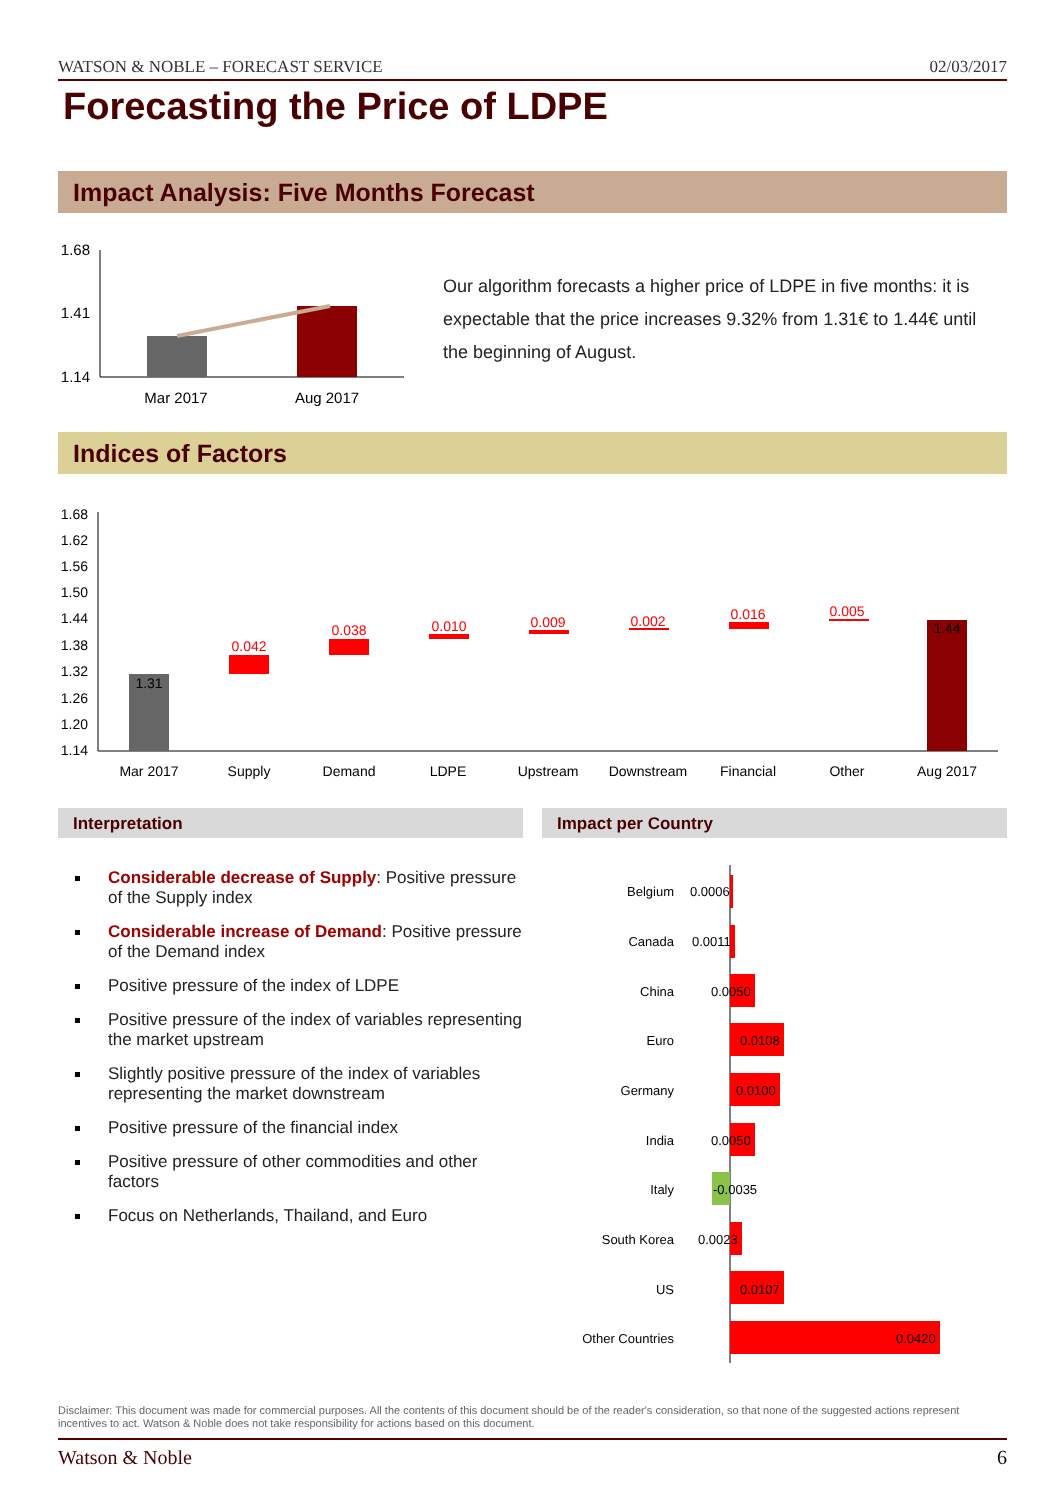WATSON & NOBLE – FORECAST SERVICE 02/03/2017
Forecasting the Price of LDPE
Impact Analysis: Five Months Forecast
1.68
1.41
1.14
Mar 2017
Aug 2017
Our algorithm forecasts a higher price of LDPE in five months: it is expectable that the price increases 9.32% from 1.31€ to 1.44€ until the beginning of August.
Indices of Factors
1.68
1.62
1.56
1.50
1.44
1.38
1.32
1.26
1.20
1.14
1.31
1.44
0.042
0.038
0.010
0.009
0.002
0.016
0.005
Mar 2017
Supply
Demand
LDPE
Upstream
Downstream
Financial
Other
Aug 2017
Interpretation Impact per Country
Considerable decrease of Supply: Positive pressure of the Supply index
Considerable increase of Demand: Positive pressure of the Demand index
Positive pressure of the index of LDPE
Positive pressure of the index of variables representing the market upstream
Slightly positive pressure of the index of variables representing the market downstream
Positive pressure of the financial index
Positive pressure of other commodities and other factors
Focus on Netherlands, Thailand, and Euro
Belgium
Canada
China
Euro
Germany
India
Italy
South Korea
US
Other Countries
0.0006
0.0011
0.0050
0.0108
0.0100
0.0050
-0.0035
0.0023
0.0107
0.0420
Disclaimer: This document was made for commercial purposes. All the contents of this document should be of the reader's consideration, so that none of the suggested actions represent incentives to act. Watson & Noble does not take responsibility for actions based on this document.
Watson & Noble 6